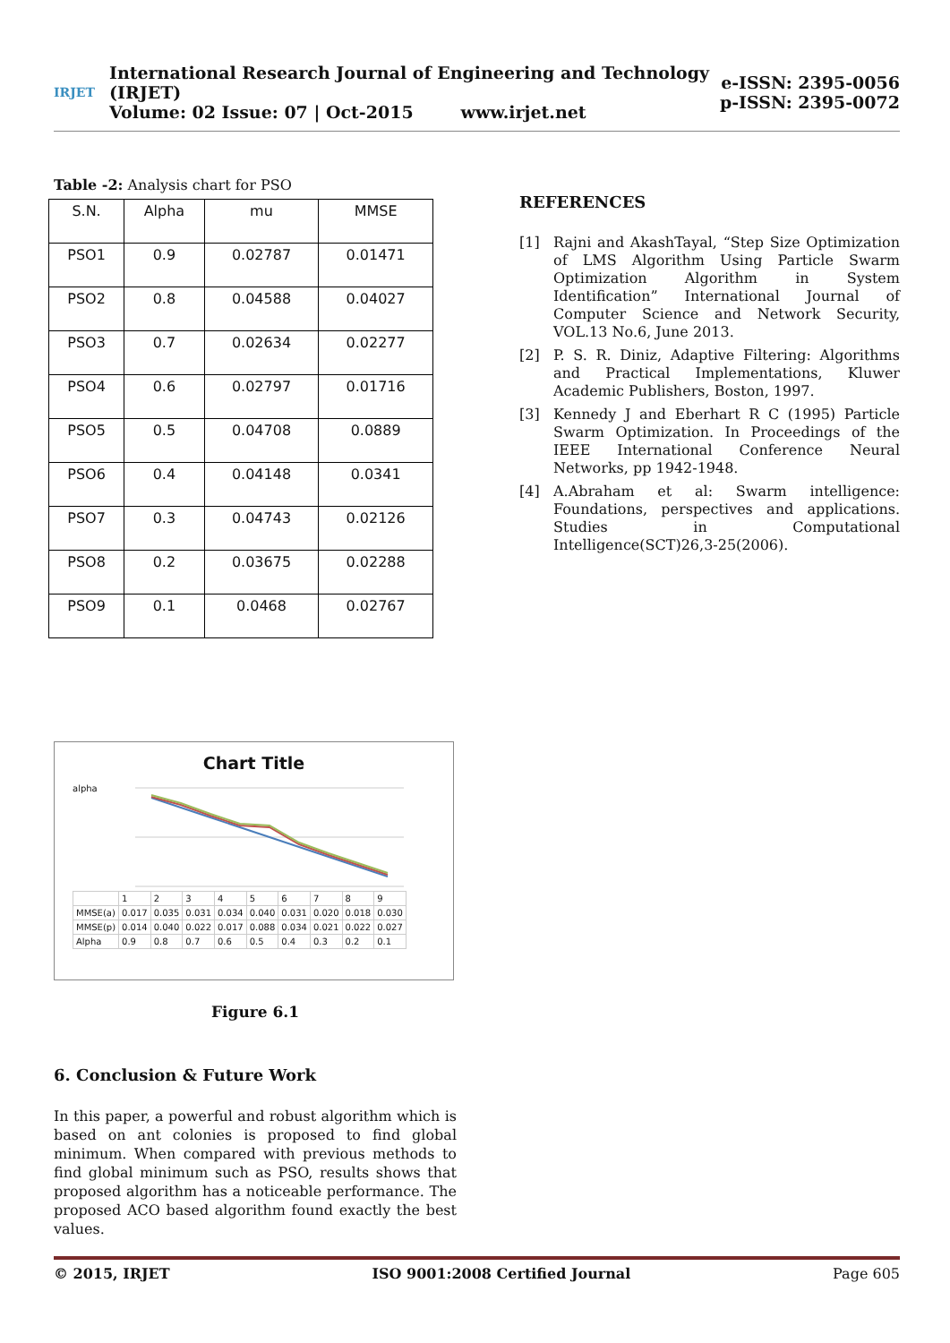IRJET
International Research Journal of Engineering and Technology (IRJET)
Volume: 02 Issue: 07 | Oct-2015 www.irjet.net
e-ISSN: 2395-0056
p-ISSN: 2395-0072
Table -2: Analysis chart for PSO
| S.N. | Alpha | mu | MMSE |
| --- | --- | --- | --- |
| PSO1 | 0.9 | 0.02787 | 0.01471 |
| PSO2 | 0.8 | 0.04588 | 0.04027 |
| PSO3 | 0.7 | 0.02634 | 0.02277 |
| PSO4 | 0.6 | 0.02797 | 0.01716 |
| PSO5 | 0.5 | 0.04708 | 0.0889 |
| PSO6 | 0.4 | 0.04148 | 0.0341 |
| PSO7 | 0.3 | 0.04743 | 0.02126 |
| PSO8 | 0.2 | 0.03675 | 0.02288 |
| PSO9 | 0.1 | 0.0468 | 0.02767 |
Chart Title
alpha
| | 1 | 2 | 3 | 4 | 5 | 6 | 7 | 8 | 9 |
| MMSE(a) | 0.017 | 0.035 | 0.031 | 0.034 | 0.040 | 0.031 | 0.020 | 0.018 | 0.030 |
| MMSE(p) | 0.014 | 0.040 | 0.022 | 0.017 | 0.088 | 0.034 | 0.021 | 0.022 | 0.027 |
| Alpha | 0.9 | 0.8 | 0.7 | 0.6 | 0.5 | 0.4 | 0.3 | 0.2 | 0.1 |
Figure 6.1
6. Conclusion & Future Work
In this paper, a powerful and robust algorithm which is based on ant colonies is proposed to find global minimum. When compared with previous methods to find global minimum such as PSO, results shows that proposed algorithm has a noticeable performance. The proposed ACO based algorithm found exactly the best values.
REFERENCES
[1] Rajni and AkashTayal, “Step Size Optimization of LMS Algorithm Using Particle Swarm Optimization Algorithm in System Identification” International Journal of Computer Science and Network Security, VOL.13 No.6, June 2013.
[2] P. S. R. Diniz, Adaptive Filtering: Algorithms and Practical Implementations, Kluwer Academic Publishers, Boston, 1997.
[3] Kennedy J and Eberhart R C (1995) Particle Swarm Optimization. In Proceedings of the IEEE International Conference Neural Networks, pp 1942-1948.
[4] A.Abraham et al: Swarm intelligence: Foundations, perspectives and applications. Studies in Computational Intelligence(SCT)26,3-25(2006).
© 2015, IRJET ISO 9001:2008 Certified Journal Page 605